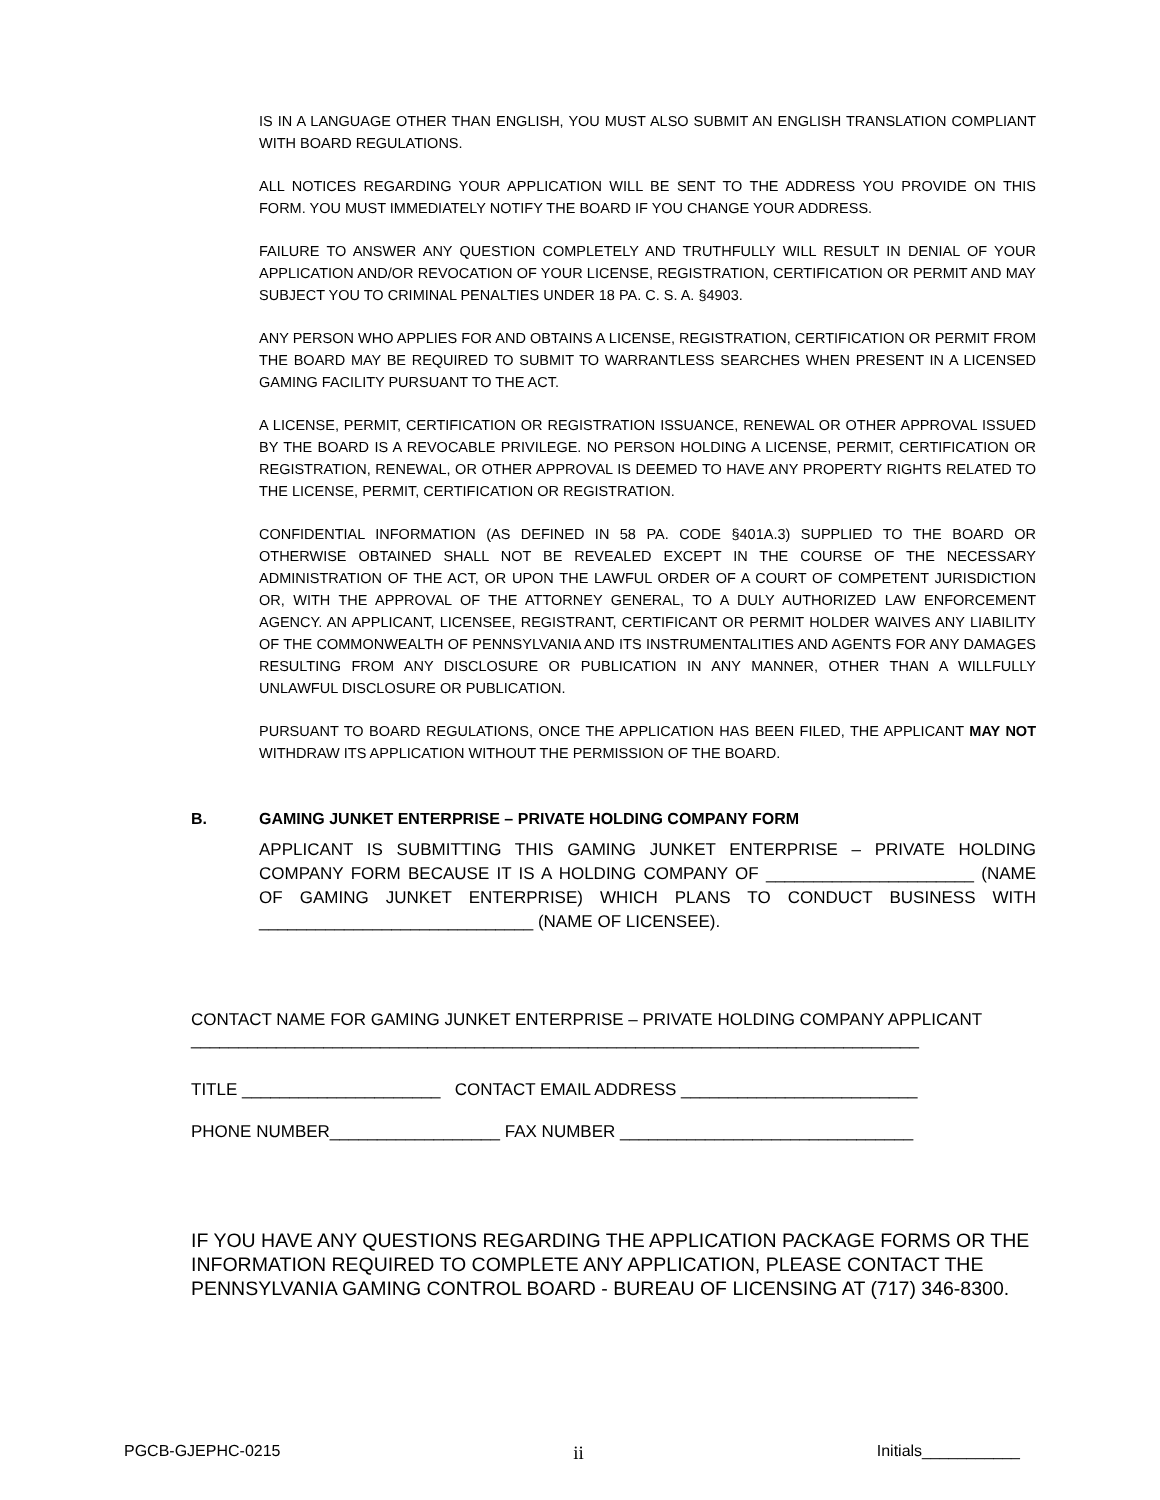IS IN A LANGUAGE OTHER THAN ENGLISH, YOU MUST ALSO SUBMIT AN ENGLISH TRANSLATION COMPLIANT WITH BOARD REGULATIONS.
ALL NOTICES REGARDING YOUR APPLICATION WILL BE SENT TO THE ADDRESS YOU PROVIDE ON THIS FORM. YOU MUST IMMEDIATELY NOTIFY THE BOARD IF YOU CHANGE YOUR ADDRESS.
FAILURE TO ANSWER ANY QUESTION COMPLETELY AND TRUTHFULLY WILL RESULT IN DENIAL OF YOUR APPLICATION AND/OR REVOCATION OF YOUR LICENSE, REGISTRATION, CERTIFICATION OR PERMIT AND MAY SUBJECT YOU TO CRIMINAL PENALTIES UNDER 18 PA. C. S. A. §4903.
ANY PERSON WHO APPLIES FOR AND OBTAINS A LICENSE, REGISTRATION, CERTIFICATION OR PERMIT FROM THE BOARD MAY BE REQUIRED TO SUBMIT TO WARRANTLESS SEARCHES WHEN PRESENT IN A LICENSED GAMING FACILITY PURSUANT TO THE ACT.
A LICENSE, PERMIT, CERTIFICATION OR REGISTRATION ISSUANCE, RENEWAL OR OTHER APPROVAL ISSUED BY THE BOARD IS A REVOCABLE PRIVILEGE. NO PERSON HOLDING A LICENSE, PERMIT, CERTIFICATION OR REGISTRATION, RENEWAL, OR OTHER APPROVAL IS DEEMED TO HAVE ANY PROPERTY RIGHTS RELATED TO THE LICENSE, PERMIT, CERTIFICATION OR REGISTRATION.
CONFIDENTIAL INFORMATION (AS DEFINED IN 58 PA. CODE §401A.3) SUPPLIED TO THE BOARD OR OTHERWISE OBTAINED SHALL NOT BE REVEALED EXCEPT IN THE COURSE OF THE NECESSARY ADMINISTRATION OF THE ACT, OR UPON THE LAWFUL ORDER OF A COURT OF COMPETENT JURISDICTION OR, WITH THE APPROVAL OF THE ATTORNEY GENERAL, TO A DULY AUTHORIZED LAW ENFORCEMENT AGENCY. AN APPLICANT, LICENSEE, REGISTRANT, CERTIFICANT OR PERMIT HOLDER WAIVES ANY LIABILITY OF THE COMMONWEALTH OF PENNSYLVANIA AND ITS INSTRUMENTALITIES AND AGENTS FOR ANY DAMAGES RESULTING FROM ANY DISCLOSURE OR PUBLICATION IN ANY MANNER, OTHER THAN A WILLFULLY UNLAWFUL DISCLOSURE OR PUBLICATION.
PURSUANT TO BOARD REGULATIONS, ONCE THE APPLICATION HAS BEEN FILED, THE APPLICANT MAY NOT WITHDRAW ITS APPLICATION WITHOUT THE PERMISSION OF THE BOARD.
B. GAMING JUNKET ENTERPRISE – PRIVATE HOLDING COMPANY FORM
APPLICANT IS SUBMITTING THIS GAMING JUNKET ENTERPRISE – PRIVATE HOLDING COMPANY FORM BECAUSE IT IS A HOLDING COMPANY OF ______________________ (NAME OF GAMING JUNKET ENTERPRISE) WHICH PLANS TO CONDUCT BUSINESS WITH _____________________________ (NAME OF LICENSEE).
CONTACT NAME FOR GAMING JUNKET ENTERPRISE – PRIVATE HOLDING COMPANY APPLICANT
_____________________________________________________________________________
TITLE _____________________ CONTACT EMAIL ADDRESS _________________________
PHONE NUMBER__________________ FAX NUMBER _______________________________
IF YOU HAVE ANY QUESTIONS REGARDING THE APPLICATION PACKAGE FORMS OR THE INFORMATION REQUIRED TO COMPLETE ANY APPLICATION, PLEASE CONTACT THE PENNSYLVANIA GAMING CONTROL BOARD - BUREAU OF LICENSING AT (717) 346-8300.
PGCB-GJEPHC-0215 ii Initials___________